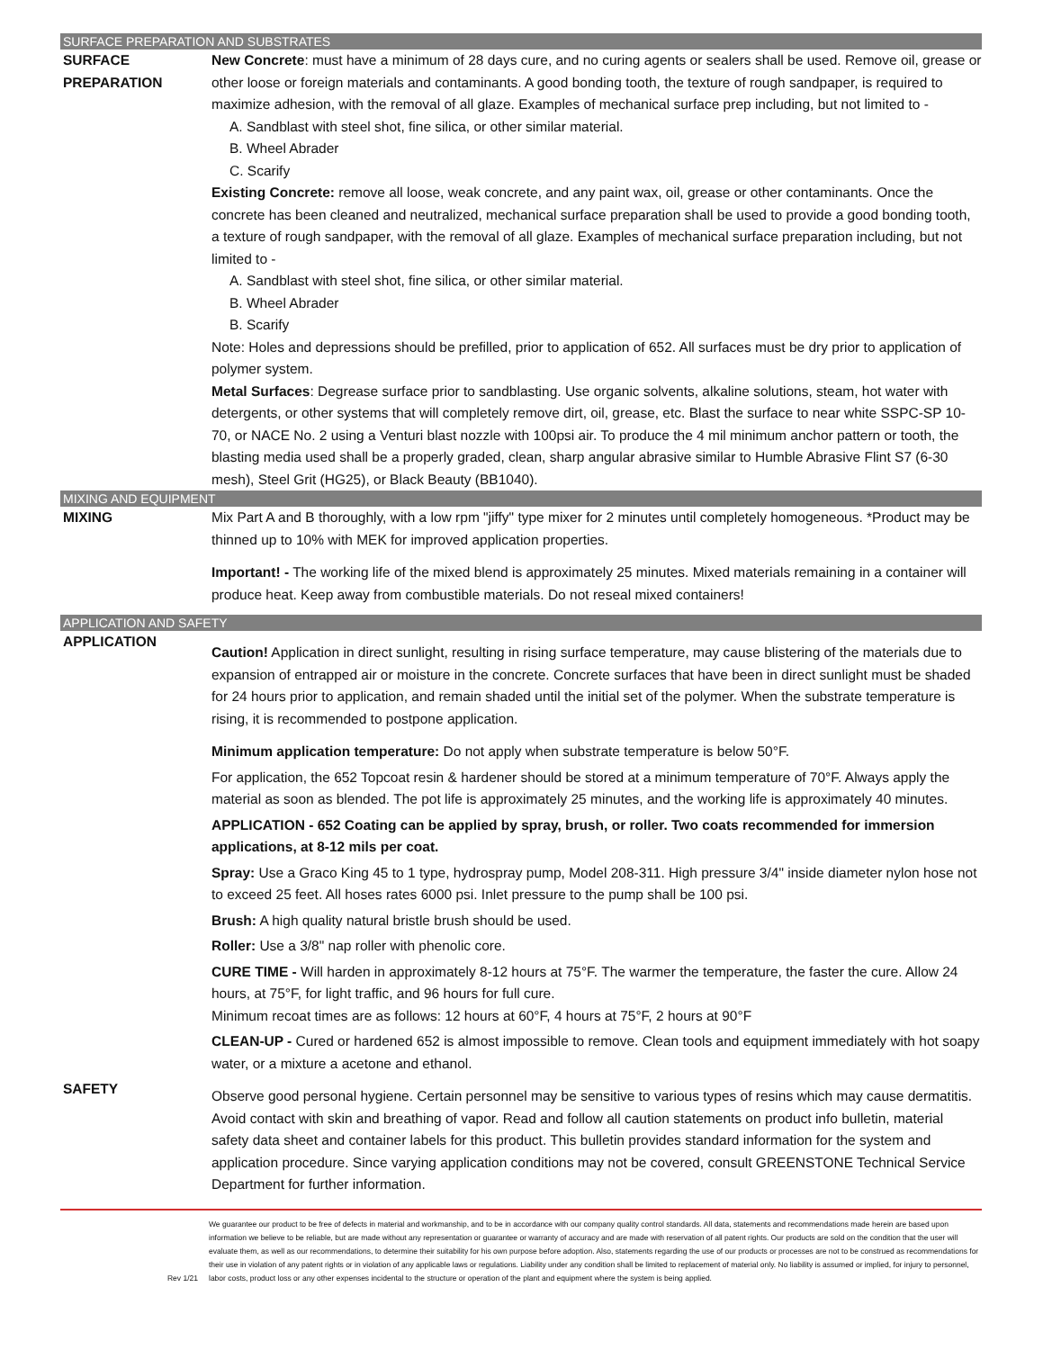SURFACE PREPARATION AND SUBSTRATES
SURFACE
PREPARATION
New Concrete: must have a minimum of 28 days cure, and no curing agents or sealers shall be used. Remove oil, grease or other loose or foreign materials and contaminants. A good bonding tooth, the texture of rough sandpaper, is required to maximize adhesion, with the removal of all glaze. Examples of mechanical surface prep including, but not limited to -
A. Sandblast with steel shot, fine silica, or other similar material.
B. Wheel Abrader
C. Scarify
Existing Concrete: remove all loose, weak concrete, and any paint wax, oil, grease or other contaminants. Once the concrete has been cleaned and neutralized, mechanical surface preparation shall be used to provide a good bonding tooth, a texture of rough sandpaper, with the removal of all glaze. Examples of mechanical surface preparation including, but not limited to -
A. Sandblast with steel shot, fine silica, or other similar material.
B. Wheel Abrader
B. Scarify
Note: Holes and depressions should be prefilled, prior to application of 652. All surfaces must be dry prior to application of polymer system.
Metal Surfaces: Degrease surface prior to sandblasting. Use organic solvents, alkaline solutions, steam, hot water with detergents, or other systems that will completely remove dirt, oil, grease, etc. Blast the surface to near white SSPC-SP 10-70, or NACE No. 2 using a Venturi blast nozzle with 100psi air. To produce the 4 mil minimum anchor pattern or tooth, the blasting media used shall be a properly graded, clean, sharp angular abrasive similar to Humble Abrasive Flint S7 (6-30 mesh), Steel Grit (HG25), or Black Beauty (BB1040).
MIXING AND EQUIPMENT
MIXING Mix Part A and B thoroughly, with a low rpm "jiffy" type mixer for 2 minutes until completely homogeneous. *Product may be thinned up to 10% with MEK for improved application properties.
Important! - The working life of the mixed blend is approximately 25 minutes. Mixed materials remaining in a container will produce heat. Keep away from combustible materials. Do not reseal mixed containers!
APPLICATION AND SAFETY
APPLICATION
Caution! Application in direct sunlight, resulting in rising surface temperature, may cause blistering of the materials due to expansion of entrapped air or moisture in the concrete. Concrete surfaces that have been in direct sunlight must be shaded for 24 hours prior to application, and remain shaded until the initial set of the polymer. When the substrate temperature is rising, it is recommended to postpone application.
Minimum application temperature: Do not apply when substrate temperature is below 50°F.
For application, the 652 Topcoat resin & hardener should be stored at a minimum temperature of 70°F. Always apply the material as soon as blended. The pot life is approximately 25 minutes, and the working life is approximately 40 minutes.
APPLICATION - 652 Coating can be applied by spray, brush, or roller. Two coats recommended for immersion applications, at 8-12 mils per coat.
Spray: Use a Graco King 45 to 1 type, hydrospray pump, Model 208-311. High pressure 3/4" inside diameter nylon hose not to exceed 25 feet. All hoses rates 6000 psi. Inlet pressure to the pump shall be 100 psi.
Brush: A high quality natural bristle brush should be used.
Roller: Use a 3/8" nap roller with phenolic core.
CURE TIME - Will harden in approximately 8-12 hours at 75°F. The warmer the temperature, the faster the cure. Allow 24 hours, at 75°F, for light traffic, and 96 hours for full cure.
Minimum recoat times are as follows: 12 hours at 60°F, 4 hours at 75°F, 2 hours at 90°F
CLEAN-UP - Cured or hardened 652 is almost impossible to remove. Clean tools and equipment immediately with hot soapy water, or a mixture a acetone and ethanol.
SAFETY
Observe good personal hygiene. Certain personnel may be sensitive to various types of resins which may cause dermatitis. Avoid contact with skin and breathing of vapor. Read and follow all caution statements on product info bulletin, material safety data sheet and container labels for this product. This bulletin provides standard information for the system and application procedure. Since varying application conditions may not be covered, consult GREENSTONE Technical Service Department for further information.
Rev 1/21 We guarantee our product to be free of defects in material and workmanship, and to be in accordance with our company quality control standards. All data, statements and recommendations made herein are based upon information we believe to be reliable, but are made without any representation or guarantee or warranty of accuracy and are made with reservation of all patent rights. Our products are sold on the condition that the user will evaluate them, as well as our recommendations, to determine their suitability for his own purpose before adoption. Also, statements regarding the use of our products or processes are not to be construed as recommendations for their use in violation of any patent rights or in violation of any applicable laws or regulations. Liability under any condition shall be limited to replacement of material only. No liability is assumed or implied, for injury to personnel, labor costs, product loss or any other expenses incidental to the structure or operation of the plant and equipment where the system is being applied.